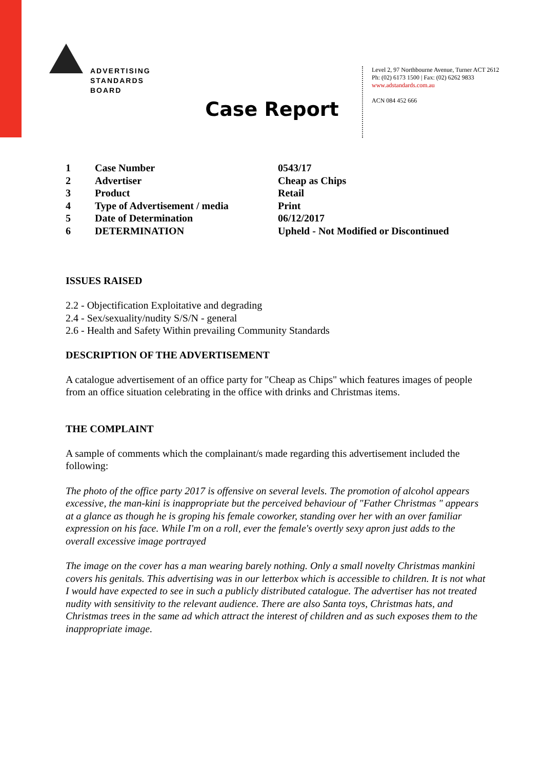ADVERTISING
STANDARDS
BOARD
Level 2, 97 Northbourne Avenue, Turner ACT 2612
Ph: (02) 6173 1500 | Fax: (02) 6262 9833
www.adstandards.com.au
ACN 084 452 666
Case Report
| 1 | Case Number | 0543/17 |
| 2 | Advertiser | Cheap as Chips |
| 3 | Product | Retail |
| 4 | Type of Advertisement / media | Print |
| 5 | Date of Determination | 06/12/2017 |
| 6 | DETERMINATION | Upheld - Not Modified or Discontinued |
ISSUES RAISED
2.2 - Objectification Exploitative and degrading
2.4 - Sex/sexuality/nudity S/S/N - general
2.6 - Health and Safety Within prevailing Community Standards
DESCRIPTION OF THE ADVERTISEMENT
A catalogue advertisement of an office party for "Cheap as Chips" which features images of people from an office situation celebrating in the office with drinks and Christmas items.
THE COMPLAINT
A sample of comments which the complainant/s made regarding this advertisement included the following:
The photo of the office party 2017 is offensive on several levels. The promotion of alcohol appears excessive, the man-kini is inappropriate but the perceived behaviour of "Father Christmas " appears at a glance as though he is groping his female coworker, standing over her with an over familiar expression on his face. While I'm on a roll, ever the female's overtly sexy apron just adds to the overall excessive image portrayed
The image on the cover has a man wearing barely nothing. Only a small novelty Christmas mankini covers his genitals. This advertising was in our letterbox which is accessible to children. It is not what I would have expected to see in such a publicly distributed catalogue. The advertiser has not treated nudity with sensitivity to the relevant audience. There are also Santa toys, Christmas hats, and Christmas trees in the same ad which attract the interest of children and as such exposes them to the inappropriate image.